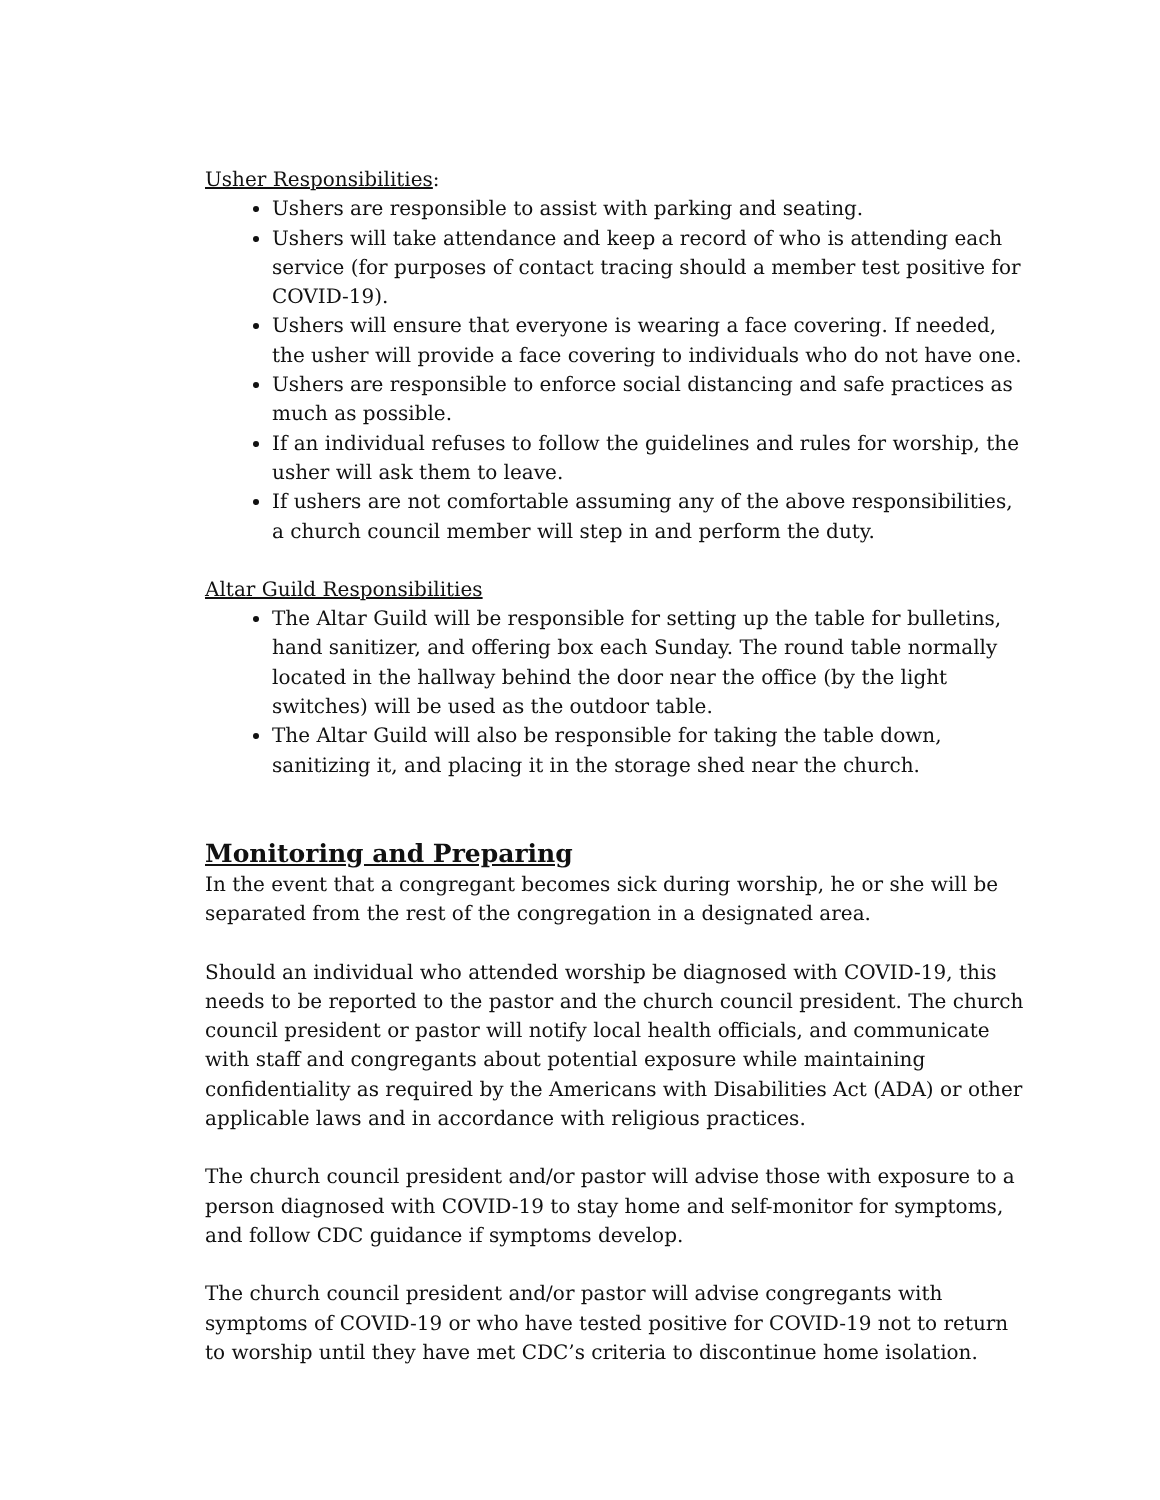Usher Responsibilities:
Ushers are responsible to assist with parking and seating.
Ushers will take attendance and keep a record of who is attending each service (for purposes of contact tracing should a member test positive for COVID-19).
Ushers will ensure that everyone is wearing a face covering. If needed, the usher will provide a face covering to individuals who do not have one.
Ushers are responsible to enforce social distancing and safe practices as much as possible.
If an individual refuses to follow the guidelines and rules for worship, the usher will ask them to leave.
If ushers are not comfortable assuming any of the above responsibilities, a church council member will step in and perform the duty.
Altar Guild Responsibilities
The Altar Guild will be responsible for setting up the table for bulletins, hand sanitizer, and offering box each Sunday. The round table normally located in the hallway behind the door near the office (by the light switches) will be used as the outdoor table.
The Altar Guild will also be responsible for taking the table down, sanitizing it, and placing it in the storage shed near the church.
Monitoring and Preparing
In the event that a congregant becomes sick during worship, he or she will be separated from the rest of the congregation in a designated area.
Should an individual who attended worship be diagnosed with COVID-19, this needs to be reported to the pastor and the church council president. The church council president or pastor will notify local health officials, and communicate with staff and congregants about potential exposure while maintaining confidentiality as required by the Americans with Disabilities Act (ADA) or other applicable laws and in accordance with religious practices.
The church council president and/or pastor will advise those with exposure to a person diagnosed with COVID-19 to stay home and self-monitor for symptoms, and follow CDC guidance if symptoms develop.
The church council president and/or pastor will advise congregants with symptoms of COVID-19 or who have tested positive for COVID-19 not to return to worship until they have met CDC’s criteria to discontinue home isolation.